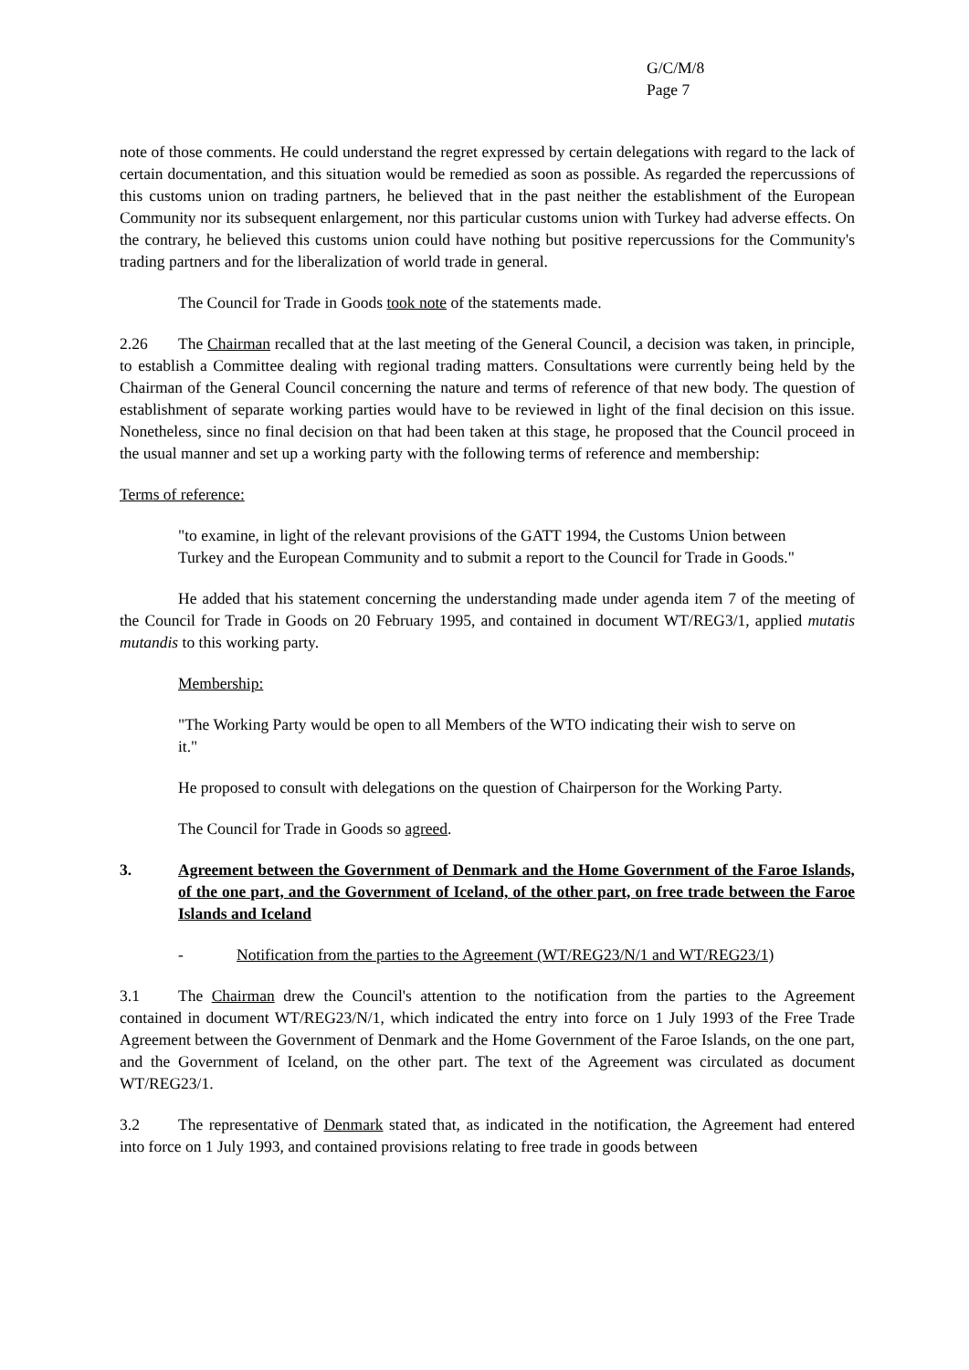G/C/M/8
Page 7
note of those comments. He could understand the regret expressed by certain delegations with regard to the lack of certain documentation, and this situation would be remedied as soon as possible. As regarded the repercussions of this customs union on trading partners, he believed that in the past neither the establishment of the European Community nor its subsequent enlargement, nor this particular customs union with Turkey had adverse effects. On the contrary, he believed this customs union could have nothing but positive repercussions for the Community's trading partners and for the liberalization of world trade in general.
The Council for Trade in Goods took note of the statements made.
2.26 The Chairman recalled that at the last meeting of the General Council, a decision was taken, in principle, to establish a Committee dealing with regional trading matters. Consultations were currently being held by the Chairman of the General Council concerning the nature and terms of reference of that new body. The question of establishment of separate working parties would have to be reviewed in light of the final decision on this issue. Nonetheless, since no final decision on that had been taken at this stage, he proposed that the Council proceed in the usual manner and set up a working party with the following terms of reference and membership:
Terms of reference:
"to examine, in light of the relevant provisions of the GATT 1994, the Customs Union between Turkey and the European Community and to submit a report to the Council for Trade in Goods."
He added that his statement concerning the understanding made under agenda item 7 of the meeting of the Council for Trade in Goods on 20 February 1995, and contained in document WT/REG3/1, applied mutatis mutandis to this working party.
Membership:
"The Working Party would be open to all Members of the WTO indicating their wish to serve on it."
He proposed to consult with delegations on the question of Chairperson for the Working Party.
The Council for Trade in Goods so agreed.
3. Agreement between the Government of Denmark and the Home Government of the Faroe Islands, of the one part, and the Government of Iceland, of the other part, on free trade between the Faroe Islands and Iceland
- Notification from the parties to the Agreement (WT/REG23/N/1 and WT/REG23/1)
3.1 The Chairman drew the Council's attention to the notification from the parties to the Agreement contained in document WT/REG23/N/1, which indicated the entry into force on 1 July 1993 of the Free Trade Agreement between the Government of Denmark and the Home Government of the Faroe Islands, on the one part, and the Government of Iceland, on the other part. The text of the Agreement was circulated as document WT/REG23/1.
3.2 The representative of Denmark stated that, as indicated in the notification, the Agreement had entered into force on 1 July 1993, and contained provisions relating to free trade in goods between